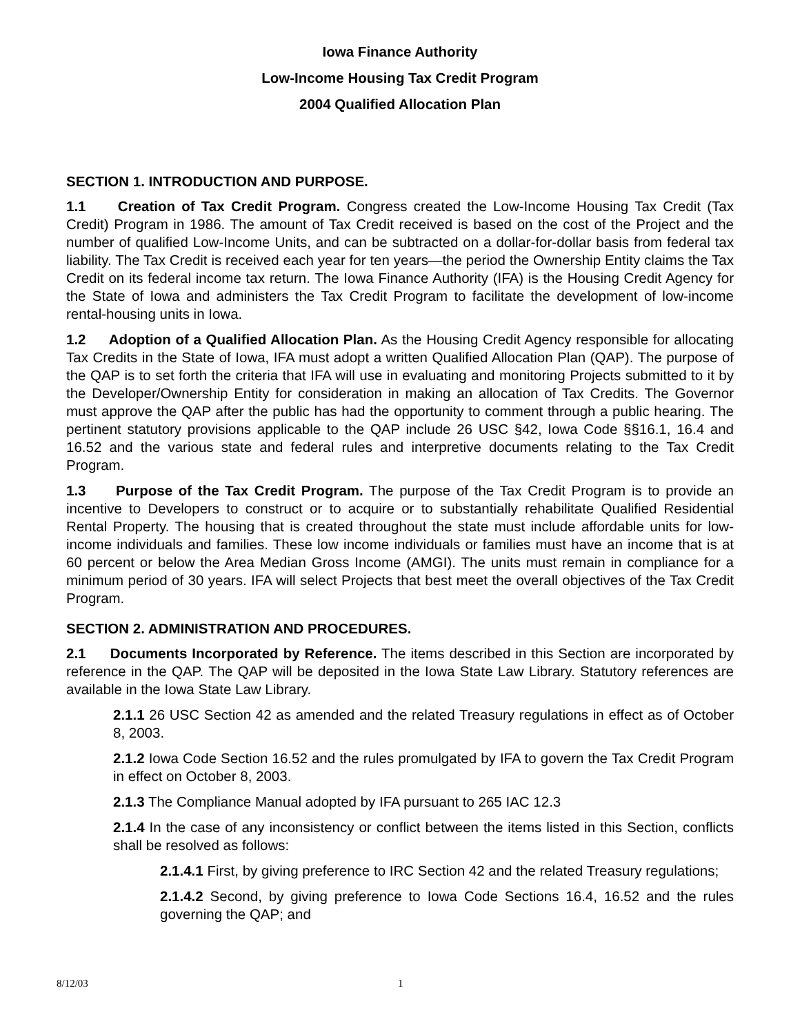Iowa Finance Authority
Low-Income Housing Tax Credit Program
2004 Qualified Allocation Plan
SECTION 1. INTRODUCTION AND PURPOSE.
1.1 Creation of Tax Credit Program. Congress created the Low-Income Housing Tax Credit (Tax Credit) Program in 1986. The amount of Tax Credit received is based on the cost of the Project and the number of qualified Low-Income Units, and can be subtracted on a dollar-for-dollar basis from federal tax liability. The Tax Credit is received each year for ten years—the period the Ownership Entity claims the Tax Credit on its federal income tax return. The Iowa Finance Authority (IFA) is the Housing Credit Agency for the State of Iowa and administers the Tax Credit Program to facilitate the development of low-income rental-housing units in Iowa.
1.2 Adoption of a Qualified Allocation Plan. As the Housing Credit Agency responsible for allocating Tax Credits in the State of Iowa, IFA must adopt a written Qualified Allocation Plan (QAP). The purpose of the QAP is to set forth the criteria that IFA will use in evaluating and monitoring Projects submitted to it by the Developer/Ownership Entity for consideration in making an allocation of Tax Credits. The Governor must approve the QAP after the public has had the opportunity to comment through a public hearing. The pertinent statutory provisions applicable to the QAP include 26 USC §42, Iowa Code §§16.1, 16.4 and 16.52 and the various state and federal rules and interpretive documents relating to the Tax Credit Program.
1.3 Purpose of the Tax Credit Program. The purpose of the Tax Credit Program is to provide an incentive to Developers to construct or to acquire or to substantially rehabilitate Qualified Residential Rental Property. The housing that is created throughout the state must include affordable units for low-income individuals and families. These low income individuals or families must have an income that is at 60 percent or below the Area Median Gross Income (AMGI). The units must remain in compliance for a minimum period of 30 years. IFA will select Projects that best meet the overall objectives of the Tax Credit Program.
SECTION 2. ADMINISTRATION AND PROCEDURES.
2.1 Documents Incorporated by Reference. The items described in this Section are incorporated by reference in the QAP. The QAP will be deposited in the Iowa State Law Library. Statutory references are available in the Iowa State Law Library.
2.1.1 26 USC Section 42 as amended and the related Treasury regulations in effect as of October 8, 2003.
2.1.2 Iowa Code Section 16.52 and the rules promulgated by IFA to govern the Tax Credit Program in effect on October 8, 2003.
2.1.3 The Compliance Manual adopted by IFA pursuant to 265 IAC 12.3
2.1.4 In the case of any inconsistency or conflict between the items listed in this Section, conflicts shall be resolved as follows:
2.1.4.1 First, by giving preference to IRC Section 42 and the related Treasury regulations;
2.1.4.2 Second, by giving preference to Iowa Code Sections 16.4, 16.52 and the rules governing the QAP; and
8/12/03 1